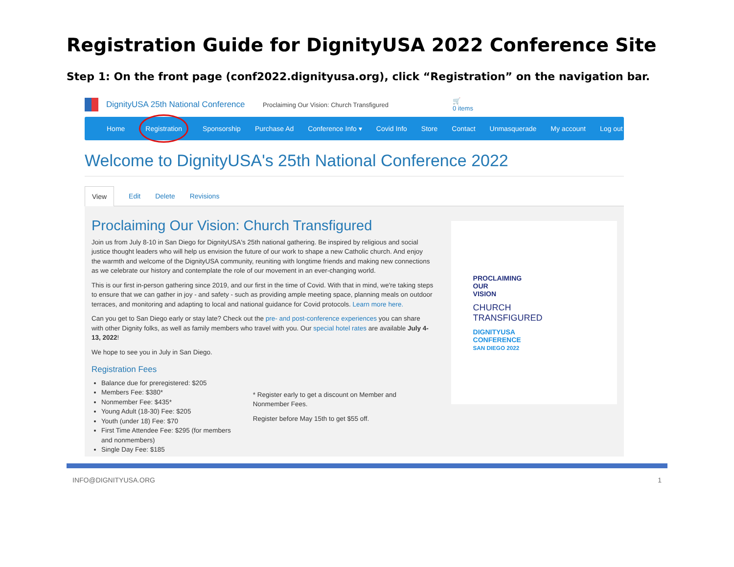Registration Guide for DignityUSA 2022 Conference Site
Step 1: On the front page (conf2022.dignityusa.org), click “Registration” on the navigation bar.
DignityUSA 25th National Conference
Proclaiming Our Vision: Church Transfigured
🛒
0 items
Home Registration Sponsorship Purchase Ad Conference Info ▾ Covid Info Store Contact Unmasquerade My account Log out
Welcome to DignityUSA's 25th National Conference 2022
View Edit Delete Revisions
Proclaiming Our Vision: Church Transfigured
Join us from July 8-10 in San Diego for DignityUSA's 25th national gathering. Be inspired by religious and social justice thought leaders who will help us envision the future of our work to shape a new Catholic church. And enjoy the warmth and welcome of the DignityUSA community, reuniting with longtime friends and making new connections as we celebrate our history and contemplate the role of our movement in an ever-changing world.
This is our first in-person gathering since 2019, and our first in the time of Covid. With that in mind, we're taking steps to ensure that we can gather in joy - and safety - such as providing ample meeting space, planning meals on outdoor terraces, and monitoring and adapting to local and national guidance for Covid protocols. Learn more here.
Can you get to San Diego early or stay late? Check out the pre- and post-conference experiences you can share with other Dignity folks, as well as family members who travel with you. Our special hotel rates are available July 4-13, 2022!
We hope to see you in July in San Diego.
Registration Fees
Balance due for preregistered: $205
Members Fee: $380*
Nonmember Fee: $435*
Young Adult (18-30) Fee: $205
Youth (under 18) Fee: $70
First Time Attendee Fee: $295 (for members and nonmembers)
Single Day Fee: $185
* Register early to get a discount on Member and Nonmember Fees.
Register before May 15th to get $55 off.
PROCLAIMING
OUR
VISION
CHURCH
TRANSFIGURED
DIGNITYUSA
CONFERENCE
SAN DIEGO 2022
INFO@DIGNITYUSA.ORG 1